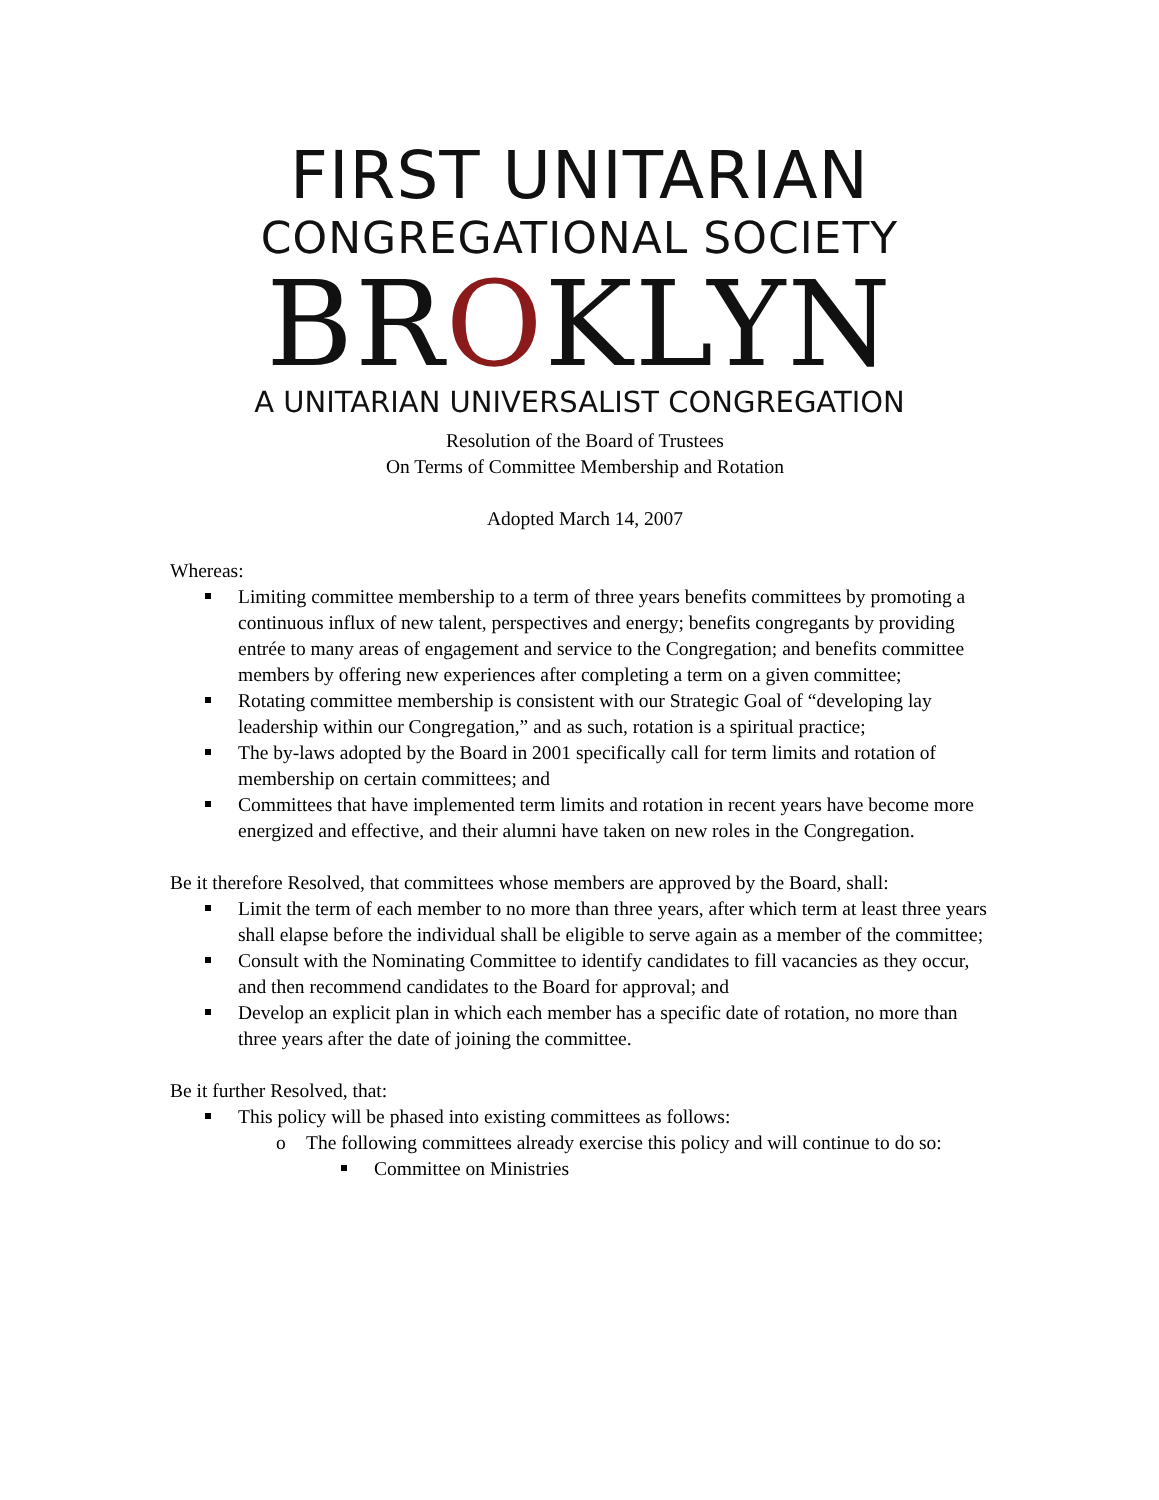FIRST UNITARIAN
CONGREGATIONAL SOCIETY
BROKLYN
A UNITARIAN UNIVERSALIST CONGREGATION
Resolution of the Board of Trustees
On Terms of Committee Membership and Rotation
Adopted March 14, 2007
Whereas:
Limiting committee membership to a term of three years benefits committees by promoting a continuous influx of new talent, perspectives and energy; benefits congregants by providing entrée to many areas of engagement and service to the Congregation; and benefits committee members by offering new experiences after completing a term on a given committee;
Rotating committee membership is consistent with our Strategic Goal of “developing lay leadership within our Congregation,” and as such, rotation is a spiritual practice;
The by-laws adopted by the Board in 2001 specifically call for term limits and rotation of membership on certain committees; and
Committees that have implemented term limits and rotation in recent years have become more energized and effective, and their alumni have taken on new roles in the Congregation.
Be it therefore Resolved, that committees whose members are approved by the Board, shall:
Limit the term of each member to no more than three years, after which term at least three years shall elapse before the individual shall be eligible to serve again as a member of the committee;
Consult with the Nominating Committee to identify candidates to fill vacancies as they occur, and then recommend candidates to the Board for approval; and
Develop an explicit plan in which each member has a specific date of rotation, no more than three years after the date of joining the committee.
Be it further Resolved, that:
This policy will be phased into existing committees as follows:
o The following committees already exercise this policy and will continue to do so:
Committee on Ministries